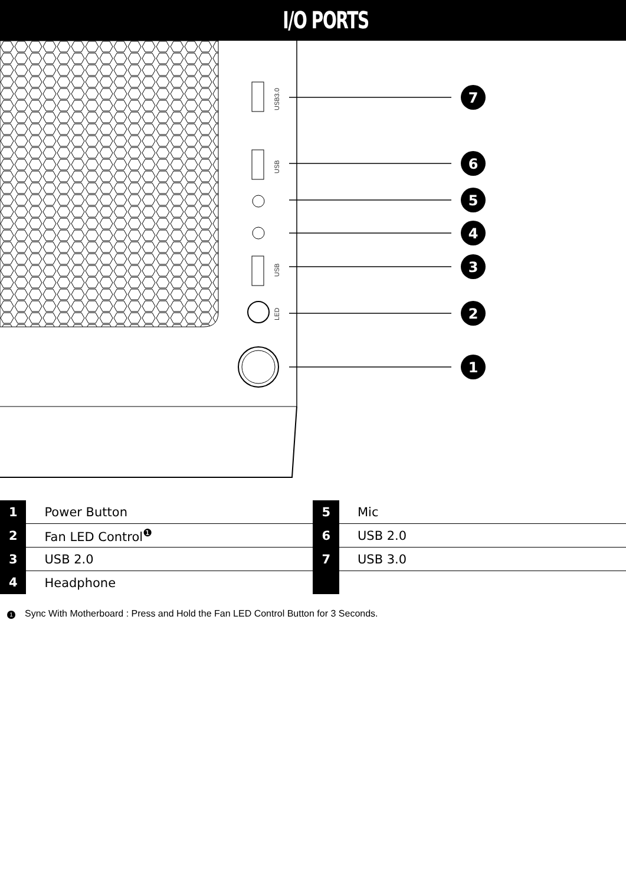I/O PORTS
7
6
5
4
3
2
1
USB3.0
USB
USB
LED
| 1 | Power Button | 5 | Mic |
| 2 | Fan LED Control<sup>❶</sup> | 6 | USB 2.0 |
| 3 | USB 2.0 | 7 | USB 3.0 |
| 4 | Headphone | | |
1 Sync With Motherboard : Press and Hold the Fan LED Control Button for 3 Seconds.